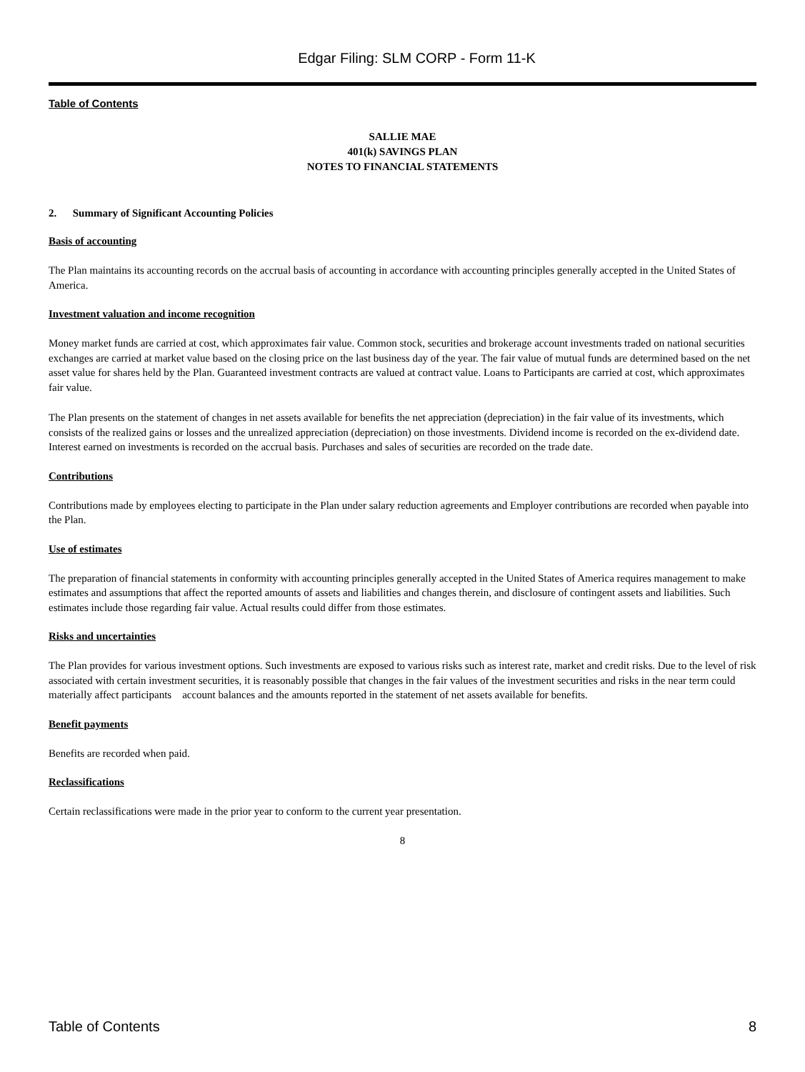Edgar Filing: SLM CORP - Form 11-K
Table of Contents
SALLIE MAE
401(k) SAVINGS PLAN
NOTES TO FINANCIAL STATEMENTS
2. Summary of Significant Accounting Policies
Basis of accounting
The Plan maintains its accounting records on the accrual basis of accounting in accordance with accounting principles generally accepted in the United States of America.
Investment valuation and income recognition
Money market funds are carried at cost, which approximates fair value. Common stock, securities and brokerage account investments traded on national securities exchanges are carried at market value based on the closing price on the last business day of the year. The fair value of mutual funds are determined based on the net asset value for shares held by the Plan. Guaranteed investment contracts are valued at contract value. Loans to Participants are carried at cost, which approximates fair value.
The Plan presents on the statement of changes in net assets available for benefits the net appreciation (depreciation) in the fair value of its investments, which consists of the realized gains or losses and the unrealized appreciation (depreciation) on those investments. Dividend income is recorded on the ex-dividend date. Interest earned on investments is recorded on the accrual basis. Purchases and sales of securities are recorded on the trade date.
Contributions
Contributions made by employees electing to participate in the Plan under salary reduction agreements and Employer contributions are recorded when payable into the Plan.
Use of estimates
The preparation of financial statements in conformity with accounting principles generally accepted in the United States of America requires management to make estimates and assumptions that affect the reported amounts of assets and liabilities and changes therein, and disclosure of contingent assets and liabilities. Such estimates include those regarding fair value. Actual results could differ from those estimates.
Risks and uncertainties
The Plan provides for various investment options. Such investments are exposed to various risks such as interest rate, market and credit risks. Due to the level of risk associated with certain investment securities, it is reasonably possible that changes in the fair values of the investment securities and risks in the near term could materially affect participants account balances and the amounts reported in the statement of net assets available for benefits.
Benefit payments
Benefits are recorded when paid.
Reclassifications
Certain reclassifications were made in the prior year to conform to the current year presentation.
8
Table of Contents 8